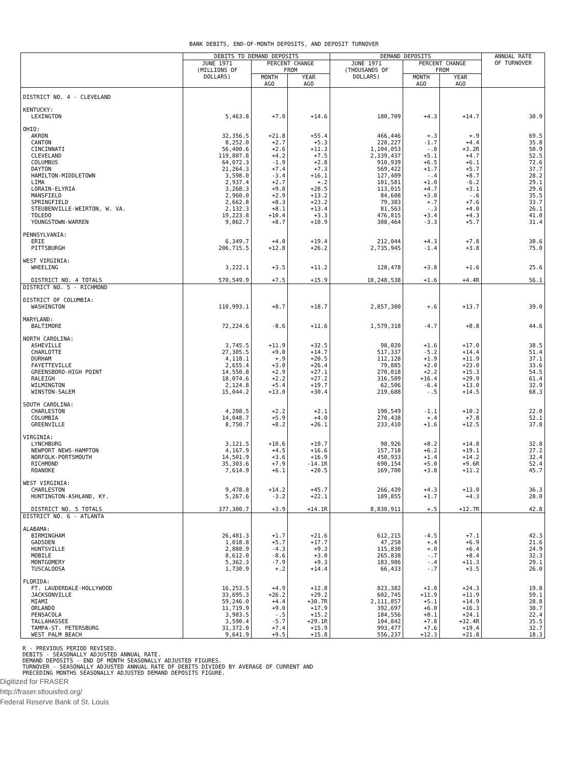BANK DEBITS, END-OF-MONTH DEPOSITS, AND DEPOSIT TURNOVER
| | DEBITS TO DEMAND DEPOSITS | | | DEMAND DEPOSITS | | | ANNUAL RATE OF TURNOVER |
| --- | --- | --- | --- | --- | --- | --- | --- |
| | JUNE 1971 (MILLIONS OF DOLLARS) | PERCENT CHANGE FROM | | JUNE 1971 (THOUSANDS OF DOLLARS) | PERCENT CHANGE FROM | | |
| | | MONTH AGO | YEAR AGO | | MONTH AGO | YEAR AGO | |
| DISTRICT NO. 4 - CLEVELAND | | | | | | | |
| KENTUCKY: | | | | | | | |
| LEXINGTON | 5,463.8 | +7.0 | +14.6 | 180,709 | +4.3 | +14.7 | 30.9 |
| OHIO: | | | | | | | |
| AKRON CANTON CINCINNATI CLEVELAND COLUMBUS DAYTON HAMILTON-MIDDLETOWN LIMA LORAIN-ELYRIA MANSFIELD SPRINGFIELD STEUBENVILLE-WEIRTON, W. VA. TOLEDO YOUNGSTOWN-WARREN | 32,356.5 8,252.0 56,400.6 119,807.8 64,072.3 21,264.3 3,598.0 2,937.4 3,268.3 2,960.0 2,662.8 2,132.3 19,223.8 9,862.7 | +21.8 +2.7 +2.6 +4.2 -1.9 +7.4 -3.4 +2.7 +9.8 +2.9 +8.3 +8.1 +10.4 +8.7 | +55.4 +5.3 +11.3 +7.5 +2.8 +7.3 +16.1 +.2 +28.5 +13.2 +23.2 +13.4 +3.3 +10.9 | 466,446 228,227 1,104,053 2,339,437 910,939 569,422 127,409 101,581 113,015 84,608 79,383 81,563 476,815 308,464 | +.3 -1.7 -.8 +5.1 +6.5 +1.7 -.4 +1.0 +4.7 +3.0 +.7 -.3 +3.4 -3.3 | +.9 +4.4 +3.2R +4.7 +6.1 +5.7 +8.7 -6.2 +3.1 -.6 +7.6 +4.0 +4.3 +5.7 | 69.5 35.8 50.9 52.5 72.6 37.7 28.2 29.1 29.6 35.5 33.7 26.1 41.0 31.4 |
| PENNSYLVANIA: | | | | | | | |
| ERIE PITTSBURGH | 6,349.7 206,715.5 | +4.0 +12.8 | +19.4 +26.2 | 212,044 2,735,945 | +4.3 -1.4 | +7.8 +3.8 | 30.6 75.0 |
| WEST VIRGINIA: | | | | | | | |
| WHEELING | 3,222.1 | +3.5 | +11.2 | 128,478 | +3.8 | +1.6 | 25.6 |
| DISTRICT NO. 4 TOTALS | 570,549.9 | +7.5 | +15.9 | 10,248,538 | +1.6 | +4.4R | 56.1 |
| DISTRICT NO. 5 - RICHMOND | | | | | | | |
| DISTRICT OF COLUMBIA: | | | | | | | |
| WASHINGTON | 110,993.1 | +8.7 | +18.7 | 2,857,300 | +.6 | +13.7 | 39.0 |
| MARYLAND: | | | | | | | |
| BALTIMORE | 72,224.6 | -8.6 | +11.6 | 1,579,318 | -4.7 | +8.8 | 44.6 |
| NORTH CAROLINA: | | | | | | | |
| ASHEVILLE CHARLOTTE DURHAM FAYETTEVILLE GREENSBORO-HIGH POINT RALEIGH WILMINGTON WINSTON-SALEM | 3,745.5 27,305.5 4,118.1 2,655.4 14,550.8 18,074.6 2,124.8 15,044.2 | +11.9 +9.0 +.9 +3.0 +2.9 +2.2 +5.4 +13.0 | +32.5 +14.7 +20.5 +26.4 +27.1 +27.2 +19.7 +30.4 | 98,020 517,337 112,128 79,885 270,018 316,589 62,506 219,688 | +1.6 -5.2 +1.9 +2.0 +2.2 +16.4 -6.4 -.5 | +17.0 +14.4 +11.9 +23.0 +15.3 +29.9 +13.0 +14.5 | 38.5 51.4 37.1 33.6 54.5 61.4 32.9 68.3 |
| SOUTH CAROLINA: | | | | | | | |
| CHARLESTON COLUMBIA GREENVILLE | 4,208.5 14,048.7 8,750.7 | +2.2 +5.9 +8.2 | +2.1 +4.0 +26.1 | 190,549 270,438 233,410 | -1.1 +.4 +1.6 | +10.2 +7.8 +12.5 | 22.0 52.1 37.8 |
| VIRGINIA: | | | | | | | |
| LYNCHBURG NEWPORT NEWS-HAMPTON NORFOLK-PORTSMOUTH RICHMOND ROANOKE | 3,121.5 4,167.9 14,501.9 35,303.6 7,614.9 | +10.6 +4.5 +3.6 +7.9 +6.1 | +19.7 +16.6 +16.9 -14.1R +20.5 | 98,926 157,718 450,933 690,154 169,700 | +8.2 +6.2 +1.4 +5.0 +3.8 | +14.8 +19.1 +14.2 +9.6R +11.2 | 32.8 27.2 32.4 52.4 45.7 |
| WEST VIRGINIA: | | | | | | | |
| CHARLESTON HUNTINGTON-ASHLAND, KY. | 9,478.8 5,267.6 | +14.2 -3.2 | +45.7 +22.1 | 266,439 189,855 | +4.3 +1.7 | +13.0 +4.3 | 36.3 28.0 |
| DISTRICT NO. 5 TOTALS | 377,300.7 | +3.9 | +14.1R | 8,830,911 | +.5 | +12.7R | 42.8 |
| DISTRICT NO. 6 - ATLANTA | | | | | | | |
| ALABAMA: | | | | | | | |
| BIRMINGHAM GADSDEN HUNTSVILLE MOBILE MONTGOMERY TUSCALOOSA | 26,481.3 1,018.8 2,888.9 8,612.0 5,362.3 1,730.9 | +1.7 +5.7 -4.3 -8.6 -7.9 +.2 | +21.6 +17.7 +9.3 +3.0 +9.3 +14.4 | 612,215 47,258 115,830 265,838 183,986 66,433 | -4.5 +.4 +.0 -.7 -.4 -.7 | +7.1 +6.9 +6.4 +8.4 +11.3 +3.5 | 42.3 21.6 24.9 32.3 29.1 26.0 |
| FLORIDA: | | | | | | | |
| FT. LAUDERDALE-HOLLYWOOD JACKSONVILLE MIAMI ORLANDO PENSACOLA TALLAHASSEE TAMPA-ST. PETERSBURG WEST PALM BEACH | 16,253.5 33,695.3 59,246.0 11,719.9 3,983.5 3,590.4 31,372.0 9,641.9 | +4.9 +26.2 +4.4 +9.0 -.5 -5.7 +7.4 +9.5 | +12.8 +29.2 +30.7R +17.9 +15.2 +29.1R +15.9 +15.8 | 823,382 602,745 2,111,857 392,697 184,556 104,842 993,477 556,237 | +1.0 +11.9 +5.1 +6.0 +8.1 +7.8 +7.6 +12.3 | +24.3 +11.9 +14.9 +16.3 +24.1 +32.4R +19.4 +21.8 | 19.8 59.1 28.8 30.7 22.4 35.5 32.7 18.3 |
R - PREVIOUS PERIOD REVISED.
DEBITS - SEASONALLY ADJUSTED ANNUAL RATE.
DEMAND DEPOSITS - END OF MONTH SEASONALLY ADJUSTED FIGURES.
TURNOVER - SEASONALLY ADJUSTED ANNUAL RATE OF DEBITS DIVIDED BY AVERAGE OF CURRENT AND
PRECEDING MONTHS SEASONALLY ADJUSTED DEMAND DEPOSITS FIGURE.
Digitized for FRASER
http://fraser.stlouisfed.org/
Federal Reserve Bank of St. Louis